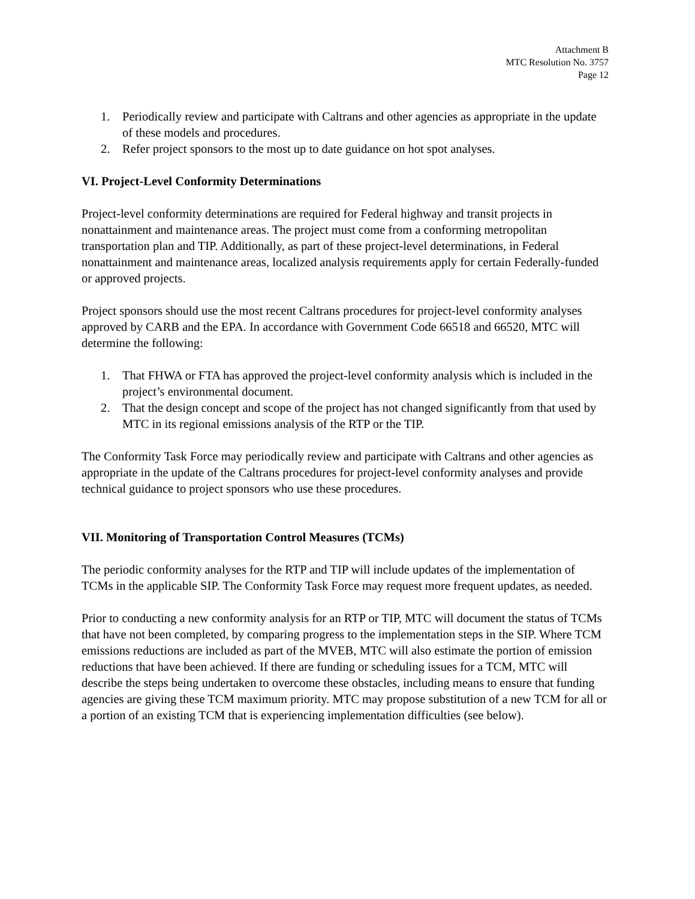Attachment B
MTC Resolution No. 3757
Page 12
1. Periodically review and participate with Caltrans and other agencies as appropriate in the update of these models and procedures.
2. Refer project sponsors to the most up to date guidance on hot spot analyses.
VI. Project-Level Conformity Determinations
Project-level conformity determinations are required for Federal highway and transit projects in nonattainment and maintenance areas. The project must come from a conforming metropolitan transportation plan and TIP. Additionally, as part of these project-level determinations, in Federal nonattainment and maintenance areas, localized analysis requirements apply for certain Federally-funded or approved projects.
Project sponsors should use the most recent Caltrans procedures for project-level conformity analyses approved by CARB and the EPA. In accordance with Government Code 66518 and 66520, MTC will determine the following:
1. That FHWA or FTA has approved the project-level conformity analysis which is included in the project’s environmental document.
2. That the design concept and scope of the project has not changed significantly from that used by MTC in its regional emissions analysis of the RTP or the TIP.
The Conformity Task Force may periodically review and participate with Caltrans and other agencies as appropriate in the update of the Caltrans procedures for project-level conformity analyses and provide technical guidance to project sponsors who use these procedures.
VII. Monitoring of Transportation Control Measures (TCMs)
The periodic conformity analyses for the RTP and TIP will include updates of the implementation of TCMs in the applicable SIP. The Conformity Task Force may request more frequent updates, as needed.
Prior to conducting a new conformity analysis for an RTP or TIP, MTC will document the status of TCMs that have not been completed, by comparing progress to the implementation steps in the SIP. Where TCM emissions reductions are included as part of the MVEB, MTC will also estimate the portion of emission reductions that have been achieved. If there are funding or scheduling issues for a TCM, MTC will describe the steps being undertaken to overcome these obstacles, including means to ensure that funding agencies are giving these TCM maximum priority. MTC may propose substitution of a new TCM for all or a portion of an existing TCM that is experiencing implementation difficulties (see below).